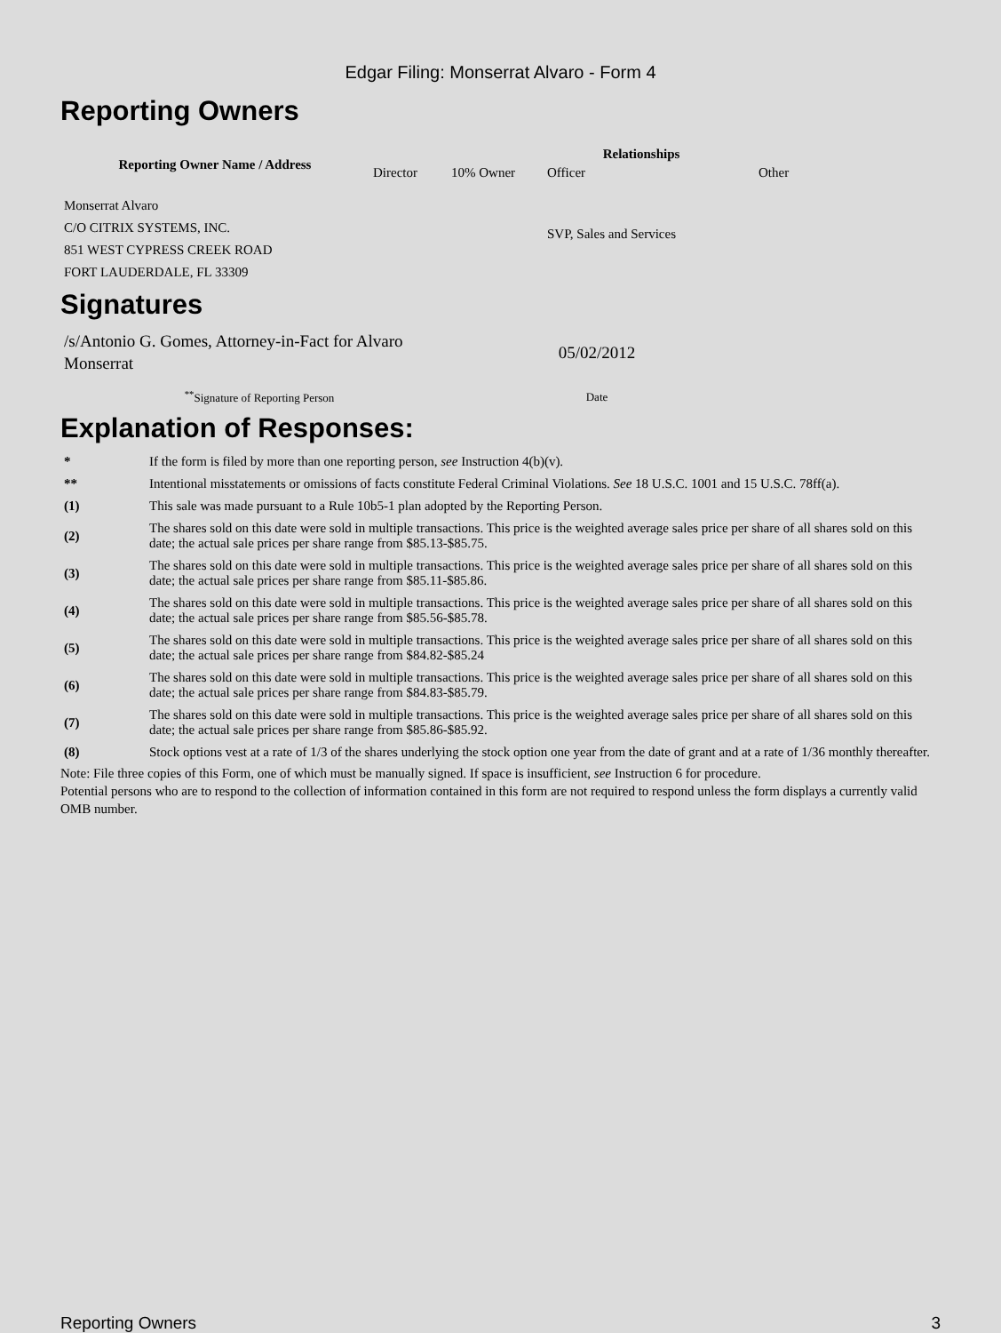Edgar Filing: Monserrat Alvaro - Form 4
Reporting Owners
| Reporting Owner Name / Address | Relationships | | | |
| --- | --- | --- | --- | --- |
| | Director | 10% Owner | Officer | Other |
| Monserrat Alvaro C/O CITRIX SYSTEMS, INC. 851 WEST CYPRESS CREEK ROAD FORT LAUDERDALE, FL 33309 | | | SVP, Sales and Services | |
Signatures
| /s/Antonio G. Gomes, Attorney-in-Fact for Alvaro Monserrat | 05/02/2012 |
| <sup>**</sup> Signature of Reporting Person | Date |
Explanation of Responses:
| * | If the form is filed by more than one reporting person, see Instruction 4(b)(v). |
| ** | Intentional misstatements or omissions of facts constitute Federal Criminal Violations. See 18 U.S.C. 1001 and 15 U.S.C. 78ff(a). |
| (1) | This sale was made pursuant to a Rule 10b5-1 plan adopted by the Reporting Person. |
| (2) | The shares sold on this date were sold in multiple transactions. This price is the weighted average sales price per share of all shares sold on this date; the actual sale prices per share range from $85.13-$85.75. |
| (3) | The shares sold on this date were sold in multiple transactions. This price is the weighted average sales price per share of all shares sold on this date; the actual sale prices per share range from $85.11-$85.86. |
| (4) | The shares sold on this date were sold in multiple transactions. This price is the weighted average sales price per share of all shares sold on this date; the actual sale prices per share range from $85.56-$85.78. |
| (5) | The shares sold on this date were sold in multiple transactions. This price is the weighted average sales price per share of all shares sold on this date; the actual sale prices per share range from $84.82-$85.24 |
| (6) | The shares sold on this date were sold in multiple transactions. This price is the weighted average sales price per share of all shares sold on this date; the actual sale prices per share range from $84.83-$85.79. |
| (7) | The shares sold on this date were sold in multiple transactions. This price is the weighted average sales price per share of all shares sold on this date; the actual sale prices per share range from $85.86-$85.92. |
| (8) | Stock options vest at a rate of 1/3 of the shares underlying the stock option one year from the date of grant and at a rate of 1/36 monthly thereafter. |
Note: File three copies of this Form, one of which must be manually signed. If space is insufficient, see Instruction 6 for procedure.
Potential persons who are to respond to the collection of information contained in this form are not required to respond unless the form displays a currently valid OMB number.
Reporting Owners 3